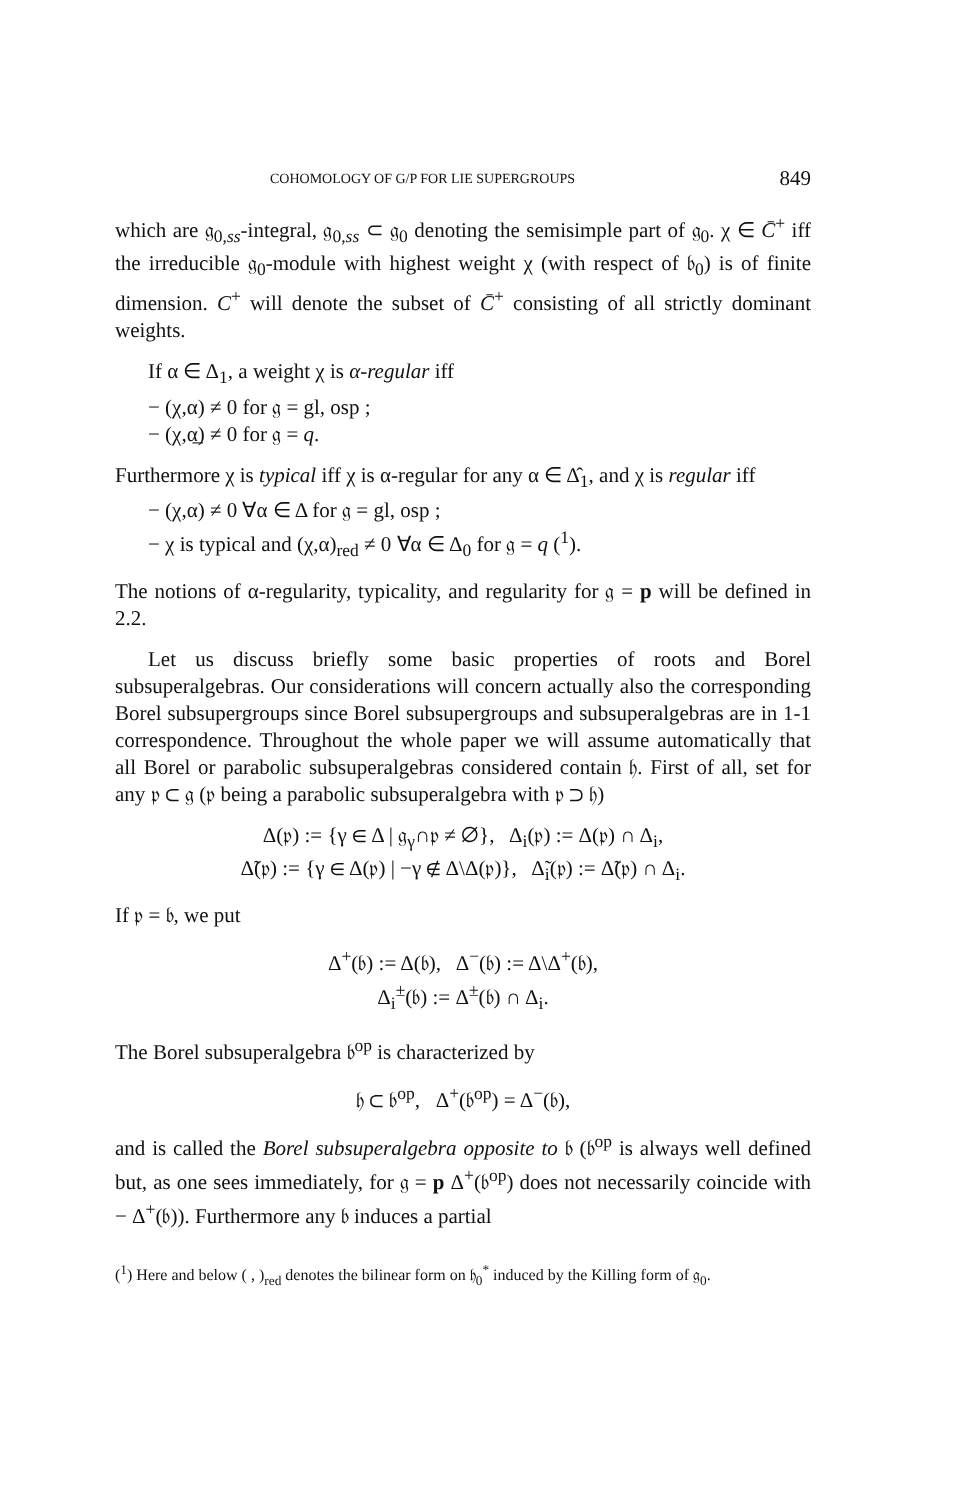COHOMOLOGY OF G/P FOR LIE SUPERGROUPS 849
which are 𝔤<sub>0,ss</sub>-integral, 𝔤<sub>0,ss</sub> ⊂ 𝔤<sub>0</sub> denoting the semisimple part of 𝔤<sub>0</sub>. χ ∈ C̄<sup>+</sup> iff the irreducible 𝔤<sub>0</sub>-module with highest weight χ (with respect of 𝔟<sub>0</sub>) is of finite dimension. C<sup>+</sup> will denote the subset of C̄<sup>+</sup> consisting of all strictly dominant weights.
If α ∈ Δ<sub>1</sub>, a weight χ is α-regular iff
− (χ,α) ≠ 0 for 𝔤 = gl, osp ;
− (χ,α̲) ≠ 0 for 𝔤 = q.
Furthermore χ is typical iff χ is α-regular for any α ∈ Δ̂<sub>1</sub>, and χ is regular iff
− (χ,α) ≠ 0 ∀α ∈ Δ for 𝔤 = gl, osp ;
− χ is typical and (χ,α)<sub>red</sub> ≠ 0 ∀α ∈ Δ<sub>0</sub> for 𝔤 = q (<sup>1</sup>).
The notions of α-regularity, typicality, and regularity for 𝔤 = p will be defined in 2.2.
Let us discuss briefly some basic properties of roots and Borel subsuperalgebras. Our considerations will concern actually also the corresponding Borel subsupergroups since Borel subsupergroups and subsuperalgebras are in 1-1 correspondence. Throughout the whole paper we will assume automatically that all Borel or parabolic subsuperalgebras considered contain 𝔥. First of all, set for any 𝔭 ⊂ 𝔤 (𝔭 being a parabolic subsuperalgebra with 𝔭 ⊃ 𝔥)
Δ(𝔭) := {γ ∈ Δ | 𝔤<sub>γ</sub>∩𝔭 ≠ ∅}, Δ<sub>i</sub>(𝔭) := Δ(𝔭) ∩ Δ<sub>i</sub>,
Δ̃(𝔭) := {γ ∈ Δ(𝔭) | −γ ∉ Δ\Δ(𝔭)}, Δ̃<sub>i</sub>(𝔭) := Δ̃(𝔭) ∩ Δ<sub>i</sub>.
If 𝔭 = 𝔟, we put
Δ<sup>+</sup>(𝔟) := Δ(𝔟), Δ<sup>−</sup>(𝔟) := Δ\Δ<sup>+</sup>(𝔟),
Δ<sub>i</sub><sup>±</sup>(𝔟) := Δ<sup>±</sup>(𝔟) ∩ Δ<sub>i</sub>.
The Borel subsuperalgebra 𝔟<sup>op</sup> is characterized by
𝔥 ⊂ 𝔟<sup>op</sup>, Δ<sup>+</sup>(𝔟<sup>op</sup>) = Δ<sup>−</sup>(𝔟),
and is called the Borel subsuperalgebra opposite to 𝔟 (𝔟<sup>op</sup> is always well defined but, as one sees immediately, for 𝔤 = p Δ<sup>+</sup>(𝔟<sup>op</sup>) does not necessarily coincide with − Δ<sup>+</sup>(𝔟)). Furthermore any 𝔟 induces a partial
(<sup>1</sup>) Here and below ( , )<sub>red</sub> denotes the bilinear form on 𝔥<sub>0</sub><sup>*</sup> induced by the Killing form of 𝔤<sub>0</sub>.